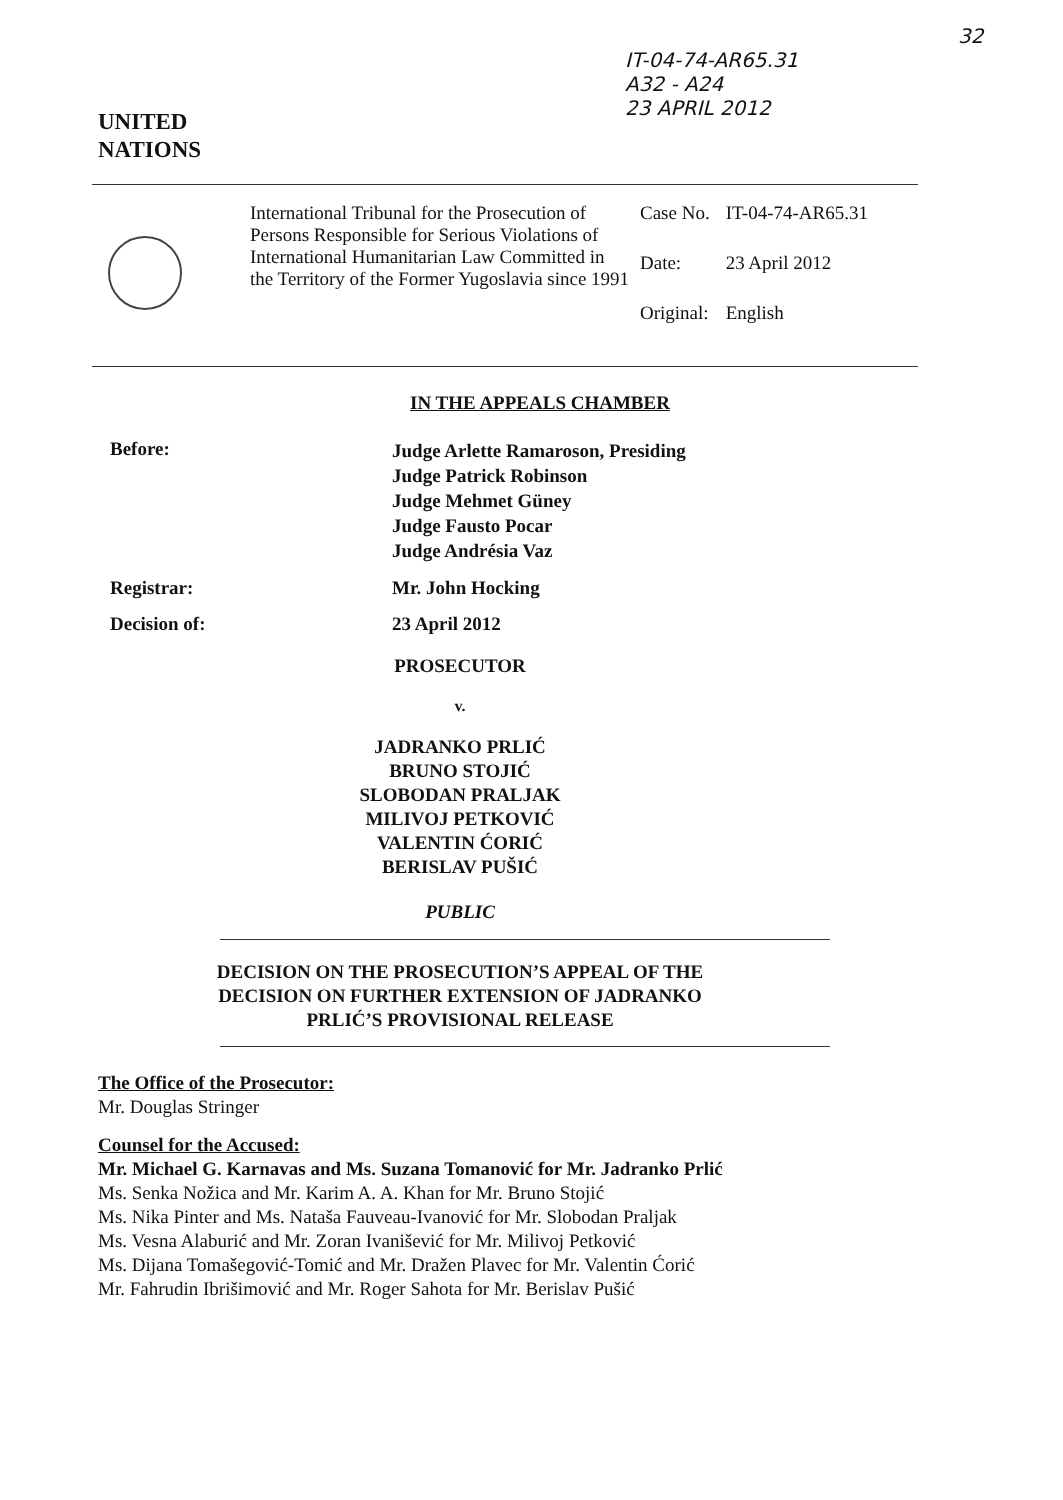IT-04-74-AR65.31
A32 - A24
23 APRIL 2012
32
UNITED
NATIONS
International Tribunal for the Prosecution of Persons Responsible for Serious Violations of International Humanitarian Law Committed in the Territory of the Former Yugoslavia since 1991
| Case No. | IT-04-74-AR65.31 |
| Date: | 23 April 2012 |
| Original: | English |
IN THE APPEALS CHAMBER
Before:
Judge Arlette Ramaroson, Presiding
Judge Patrick Robinson
Judge Mehmet Güney
Judge Fausto Pocar
Judge Andrésia Vaz
Registrar: Mr. John Hocking
Decision of: 23 April 2012
PROSECUTOR
v.
JADRANKO PRLIĆ
BRUNO STOJIĆ
SLOBODAN PRALJAK
MILIVOJ PETKOVIĆ
VALENTIN ĆORIĆ
BERISLAV PUŠIĆ
PUBLIC
DECISION ON THE PROSECUTION’S APPEAL OF THE
DECISION ON FURTHER EXTENSION OF JADRANKO
PRLIĆ’S PROVISIONAL RELEASE
The Office of the Prosecutor:
Mr. Douglas Stringer
Counsel for the Accused:
Mr. Michael G. Karnavas and Ms. Suzana Tomanović for Mr. Jadranko Prlić
Ms. Senka Nožica and Mr. Karim A. A. Khan for Mr. Bruno Stojić
Ms. Nika Pinter and Ms. Nataša Fauveau-Ivanović for Mr. Slobodan Praljak
Ms. Vesna Alaburić and Mr. Zoran Ivanišević for Mr. Milivoj Petković
Ms. Dijana Tomašegović-Tomić and Mr. Dražen Plavec for Mr. Valentin Ćorić
Mr. Fahrudin Ibrišimović and Mr. Roger Sahota for Mr. Berislav Pušić